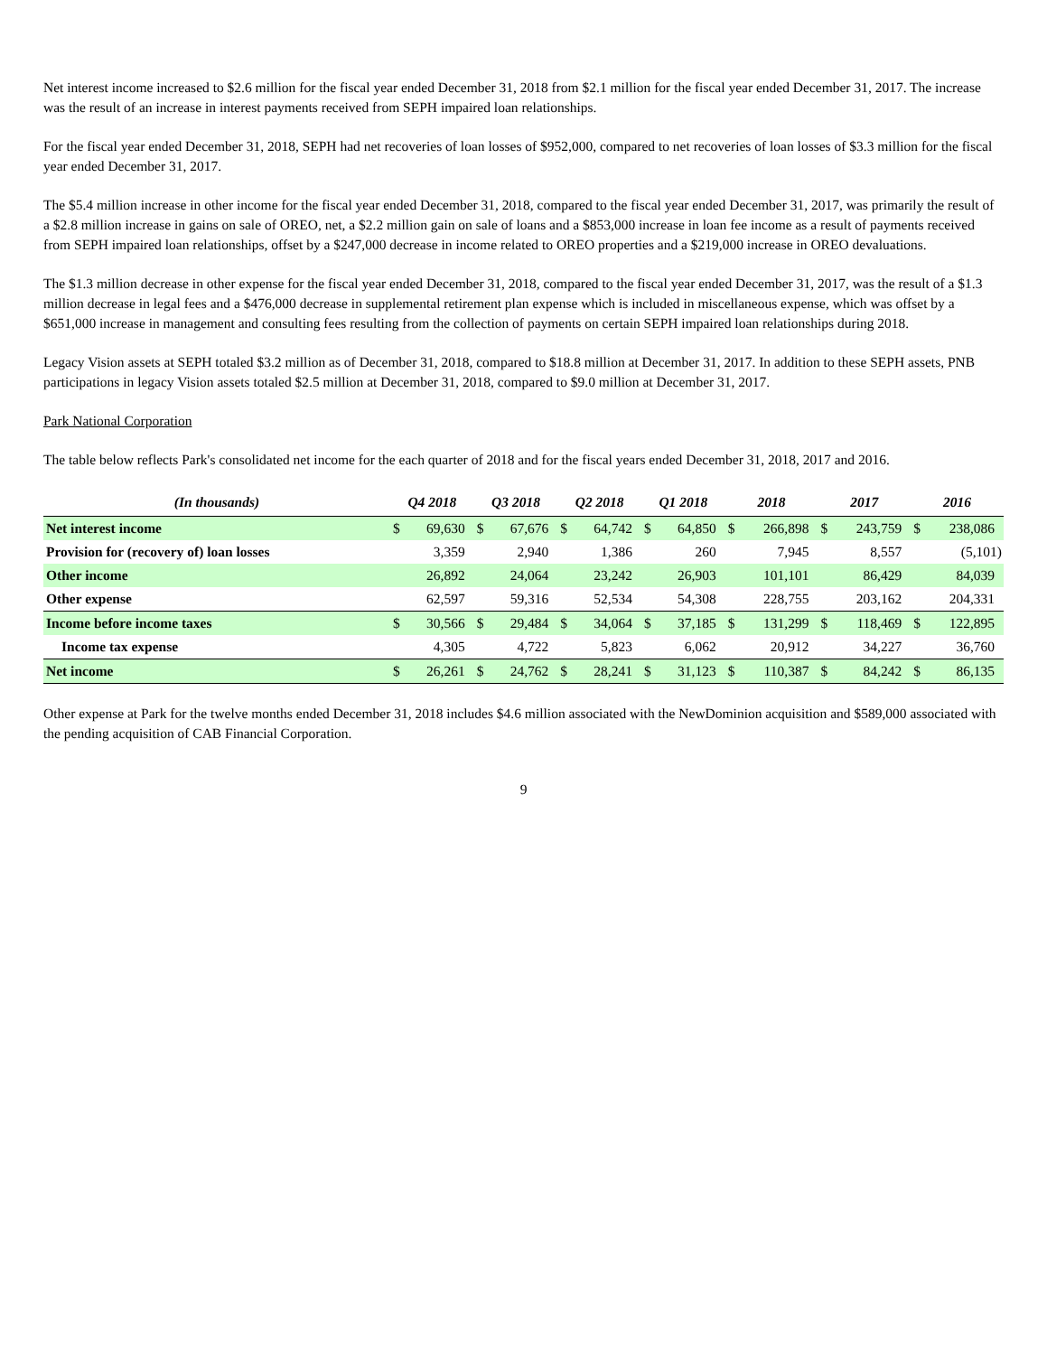Net interest income increased to $2.6 million for the fiscal year ended December 31, 2018 from $2.1 million for the fiscal year ended December 31, 2017. The increase was the result of an increase in interest payments received from SEPH impaired loan relationships.
For the fiscal year ended December 31, 2018, SEPH had net recoveries of loan losses of $952,000, compared to net recoveries of loan losses of $3.3 million for the fiscal year ended December 31, 2017.
The $5.4 million increase in other income for the fiscal year ended December 31, 2018, compared to the fiscal year ended December 31, 2017, was primarily the result of a $2.8 million increase in gains on sale of OREO, net, a $2.2 million gain on sale of loans and a $853,000 increase in loan fee income as a result of payments received from SEPH impaired loan relationships, offset by a $247,000 decrease in income related to OREO properties and a $219,000 increase in OREO devaluations.
The $1.3 million decrease in other expense for the fiscal year ended December 31, 2018, compared to the fiscal year ended December 31, 2017, was the result of a $1.3 million decrease in legal fees and a $476,000 decrease in supplemental retirement plan expense which is included in miscellaneous expense, which was offset by a $651,000 increase in management and consulting fees resulting from the collection of payments on certain SEPH impaired loan relationships during 2018.
Legacy Vision assets at SEPH totaled $3.2 million as of December 31, 2018, compared to $18.8 million at December 31, 2017. In addition to these SEPH assets, PNB participations in legacy Vision assets totaled $2.5 million at December 31, 2018, compared to $9.0 million at December 31, 2017.
Park National Corporation
The table below reflects Park's consolidated net income for the each quarter of 2018 and for the fiscal years ended December 31, 2018, 2017 and 2016.
| (In thousands) | Q4 2018 | | Q3 2018 | | Q2 2018 | | Q1 2018 | | 2018 | | 2017 | | 2016 | |
| --- | --- | --- | --- | --- | --- | --- | --- | --- | --- | --- | --- | --- | --- | --- |
| Net interest income | $ | 69,630 | $ | 67,676 | $ | 64,742 | $ | 64,850 | $ | 266,898 | $ | 243,759 | $ | 238,086 |
| Provision for (recovery of) loan losses | | 3,359 | | 2,940 | | 1,386 | | 260 | | 7,945 | | 8,557 | | (5,101) |
| Other income | | 26,892 | | 24,064 | | 23,242 | | 26,903 | | 101,101 | | 86,429 | | 84,039 |
| Other expense | | 62,597 | | 59,316 | | 52,534 | | 54,308 | | 228,755 | | 203,162 | | 204,331 |
| Income before income taxes | $ | 30,566 | $ | 29,484 | $ | 34,064 | $ | 37,185 | $ | 131,299 | $ | 118,469 | $ | 122,895 |
| Income tax expense | | 4,305 | | 4,722 | | 5,823 | | 6,062 | | 20,912 | | 34,227 | | 36,760 |
| Net income | $ | 26,261 | $ | 24,762 | $ | 28,241 | $ | 31,123 | $ | 110,387 | $ | 84,242 | $ | 86,135 |
Other expense at Park for the twelve months ended December 31, 2018 includes $4.6 million associated with the NewDominion acquisition and $589,000 associated with the pending acquisition of CAB Financial Corporation.
9